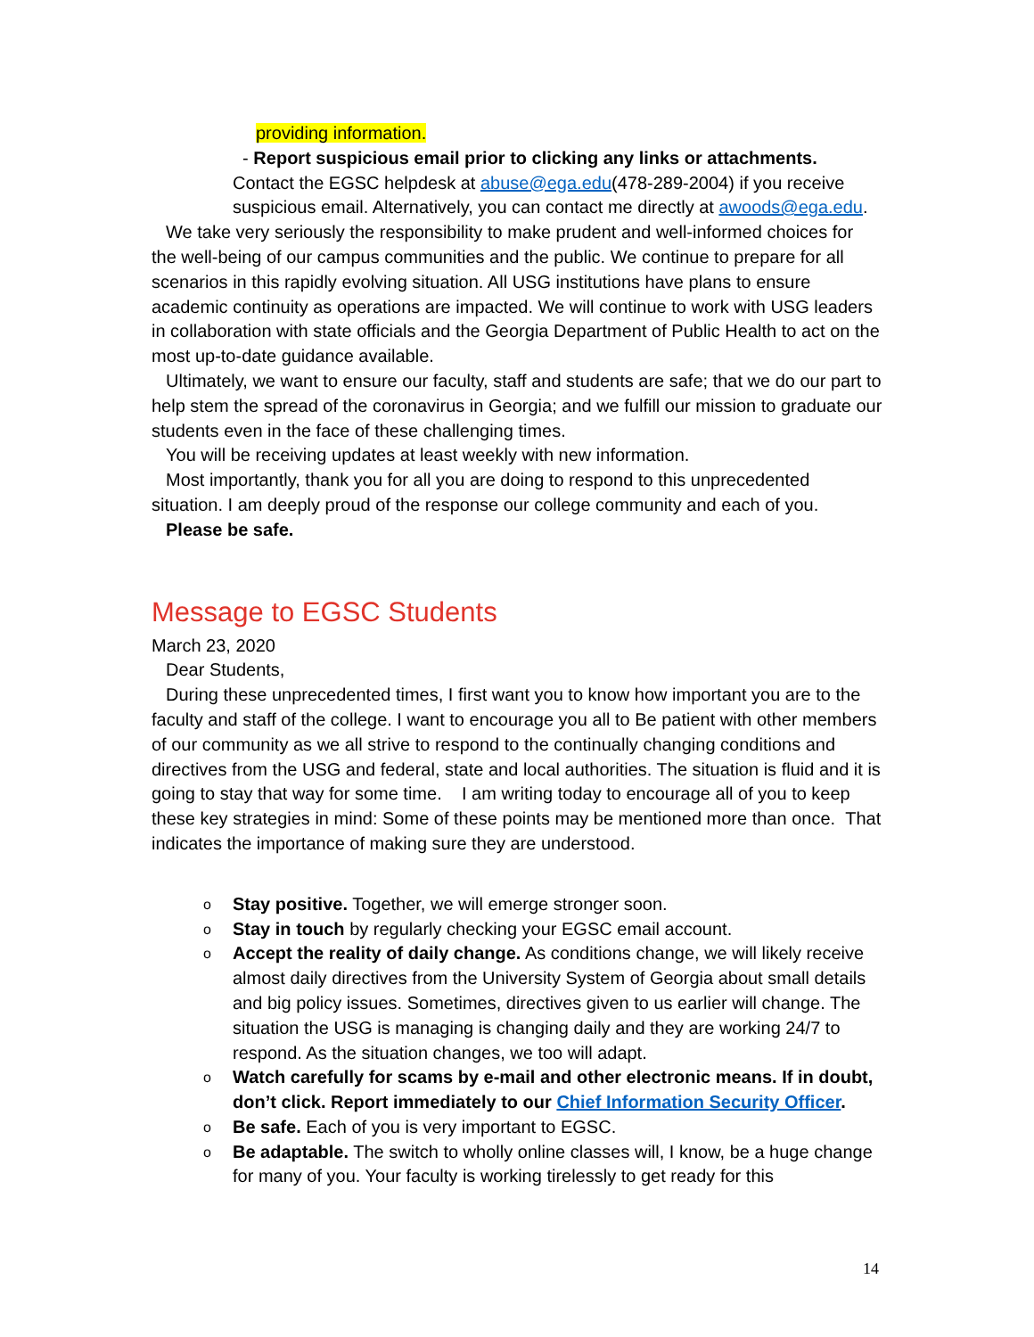providing information.
- Report suspicious email prior to clicking any links or attachments. Contact the EGSC helpdesk at abuse@ega.edu(478-289-2004) if you receive suspicious email. Alternatively, you can contact me directly at awoods@ega.edu.
We take very seriously the responsibility to make prudent and well-informed choices for the well-being of our campus communities and the public. We continue to prepare for all scenarios in this rapidly evolving situation. All USG institutions have plans to ensure academic continuity as operations are impacted. We will continue to work with USG leaders in collaboration with state officials and the Georgia Department of Public Health to act on the most up-to-date guidance available.
Ultimately, we want to ensure our faculty, staff and students are safe; that we do our part to help stem the spread of the coronavirus in Georgia; and we fulfill our mission to graduate our students even in the face of these challenging times.
You will be receiving updates at least weekly with new information.
Most importantly, thank you for all you are doing to respond to this unprecedented situation. I am deeply proud of the response our college community and each of you.
Please be safe.
Message to EGSC Students
March 23, 2020
Dear Students,
During these unprecedented times, I first want you to know how important you are to the faculty and staff of the college. I want to encourage you all to Be patient with other members of our community as we all strive to respond to the continually changing conditions and directives from the USG and federal, state and local authorities. The situation is fluid and it is going to stay that way for some time. I am writing today to encourage all of you to keep these key strategies in mind: Some of these points may be mentioned more than once. That indicates the importance of making sure they are understood.
o Stay positive. Together, we will emerge stronger soon.
o Stay in touch by regularly checking your EGSC email account.
o Accept the reality of daily change. As conditions change, we will likely receive almost daily directives from the University System of Georgia about small details and big policy issues. Sometimes, directives given to us earlier will change. The situation the USG is managing is changing daily and they are working 24/7 to respond. As the situation changes, we too will adapt.
o Watch carefully for scams by e-mail and other electronic means. If in doubt, don’t click. Report immediately to our Chief Information Security Officer.
o Be safe. Each of you is very important to EGSC.
o Be adaptable. The switch to wholly online classes will, I know, be a huge change for many of you. Your faculty is working tirelessly to get ready for this
14